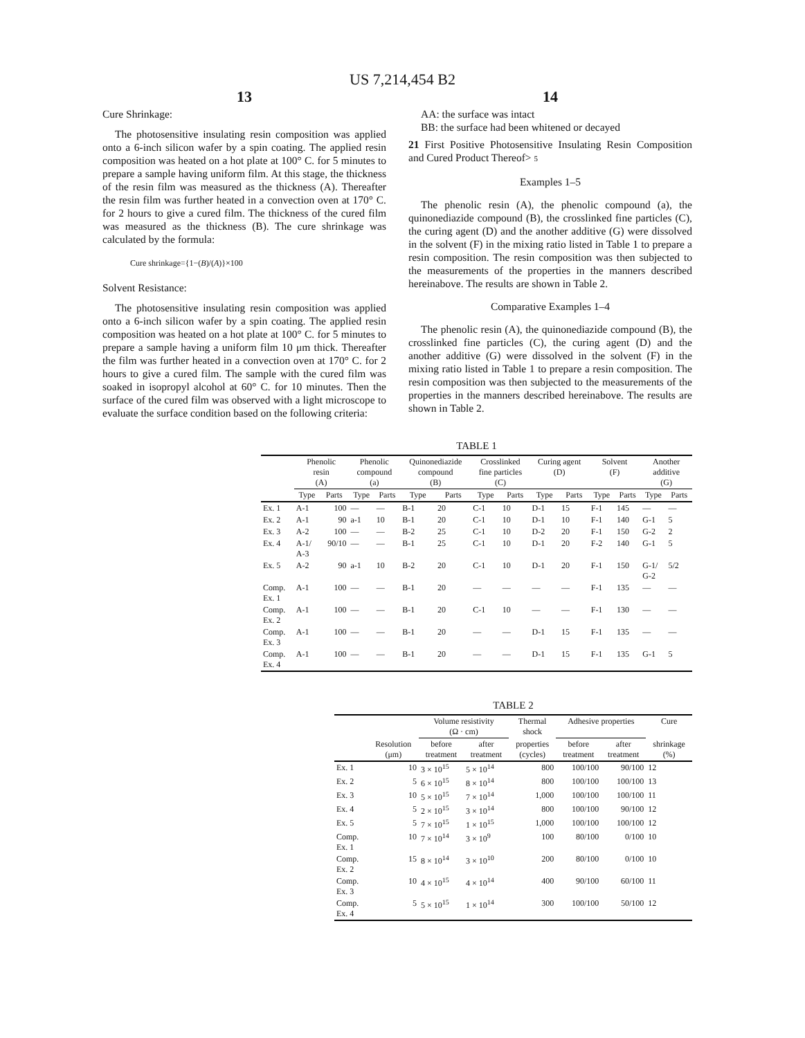US 7,214,454 B2
13
Cure Shrinkage:
The photosensitive insulating resin composition was applied onto a 6-inch silicon wafer by a spin coating. The applied resin composition was heated on a hot plate at 100° C. for 5 minutes to prepare a sample having uniform film. At this stage, the thickness of the resin film was measured as the thickness (A). Thereafter the resin film was further heated in a convection oven at 170° C. for 2 hours to give a cured film. The thickness of the cured film was measured as the thickness (B). The cure shrinkage was calculated by the formula:
Cure shrinkage={1−(B)/(A)}×100
Solvent Resistance:
The photosensitive insulating resin composition was applied onto a 6-inch silicon wafer by a spin coating. The applied resin composition was heated on a hot plate at 100° C. for 5 minutes to prepare a sample having a uniform film 10 μm thick. Thereafter the film was further heated in a convection oven at 170° C. for 2 hours to give a cured film. The sample with the cured film was soaked in isopropyl alcohol at 60° C. for 10 minutes. Then the surface of the cured film was observed with a light microscope to evaluate the surface condition based on the following criteria:
14
AA: the surface was intact
BB: the surface had been whitened or decayed
21 First Positive Photosensitive Insulating Resin Composition and Cured Product Thereof> 5
Examples 1–5
The phenolic resin (A), the phenolic compound (a), the quinonediazide compound (B), the crosslinked fine particles (C), the curing agent (D) and the another additive (G) were dissolved in the solvent (F) in the mixing ratio listed in Table 1 to prepare a resin composition. The resin composition was then subjected to the measurements of the properties in the manners described hereinabove. The results are shown in Table 2.
Comparative Examples 1–4
The phenolic resin (A), the quinonediazide compound (B), the crosslinked fine particles (C), the curing agent (D) and the another additive (G) were dissolved in the solvent (F) in the mixing ratio listed in Table 1 to prepare a resin composition. The resin composition was then subjected to the measurements of the properties in the manners described hereinabove. The results are shown in Table 2.
TABLE 1
| | Phenolic resin (A) | | Phenolic compound (a) | | Quinonediazide compound (B) | | Crosslinked fine particles (C) | | Curing agent (D) | | Solvent (F) | | Another additive (G) | |
| --- | --- | --- | --- | --- | --- | --- | --- | --- | --- | --- | --- | --- | --- | --- |
| | Type | Parts | Type | Parts | Type | Parts | Type | Parts | Type | Parts | Type | Parts | Type | Parts |
| Ex. 1 | A-1 | 100 | — | — | B-1 | 20 | C-1 | 10 | D-1 | 15 | F-1 | 145 | — | — |
| Ex. 2 | A-1 | 90 | a-1 | 10 | B-1 | 20 | C-1 | 10 | D-1 | 10 | F-1 | 140 | G-1 | 5 |
| Ex. 3 | A-2 | 100 | — | — | B-2 | 25 | C-1 | 10 | D-2 | 20 | F-1 | 150 | G-2 | 2 |
| Ex. 4 | A-1/ A-3 | 90/10 | — | — | B-1 | 25 | C-1 | 10 | D-1 | 20 | F-2 | 140 | G-1 | 5 |
| Ex. 5 | A-2 | 90 | a-1 | 10 | B-2 | 20 | C-1 | 10 | D-1 | 20 | F-1 | 150 | G-1/ G-2 | 5/2 |
| Comp. Ex. 1 | A-1 | 100 | — | — | B-1 | 20 | — | — | — | — | F-1 | 135 | — | — |
| Comp. Ex. 2 | A-1 | 100 | — | — | B-1 | 20 | C-1 | 10 | — | — | F-1 | 130 | — | — |
| Comp. Ex. 3 | A-1 | 100 | — | — | B-1 | 20 | — | — | D-1 | 15 | F-1 | 135 | — | — |
| Comp. Ex. 4 | A-1 | 100 | — | — | B-1 | 20 | — | — | D-1 | 15 | F-1 | 135 | G-1 | 5 |
TABLE 2
| | | Volume resistivity (Ω · cm) | | Thermal shock | Adhesive properties | | Cure |
| --- | --- | --- | --- | --- | --- | --- | --- |
| | Resolution (μm) | before treatment | after treatment | properties (cycles) | before treatment | after treatment | shrinkage (%) |
| Ex. 1 | 10 | 3 × 10<sup>15</sup> | 5 × 10<sup>14</sup> | 800 | 100/100 | 90/100 | 12 |
| Ex. 2 | 5 | 6 × 10<sup>15</sup> | 8 × 10<sup>14</sup> | 800 | 100/100 | 100/100 | 13 |
| Ex. 3 | 10 | 5 × 10<sup>15</sup> | 7 × 10<sup>14</sup> | 1,000 | 100/100 | 100/100 | 11 |
| Ex. 4 | 5 | 2 × 10<sup>15</sup> | 3 × 10<sup>14</sup> | 800 | 100/100 | 90/100 | 12 |
| Ex. 5 | 5 | 7 × 10<sup>15</sup> | 1 × 10<sup>15</sup> | 1,000 | 100/100 | 100/100 | 12 |
| Comp. Ex. 1 | 10 | 7 × 10<sup>14</sup> | 3 × 10<sup>9</sup> | 100 | 80/100 | 0/100 | 10 |
| Comp. Ex. 2 | 15 | 8 × 10<sup>14</sup> | 3 × 10<sup>10</sup> | 200 | 80/100 | 0/100 | 10 |
| Comp. Ex. 3 | 10 | 4 × 10<sup>15</sup> | 4 × 10<sup>14</sup> | 400 | 90/100 | 60/100 | 11 |
| Comp. Ex. 4 | 5 | 5 × 10<sup>15</sup> | 1 × 10<sup>14</sup> | 300 | 100/100 | 50/100 | 12 |